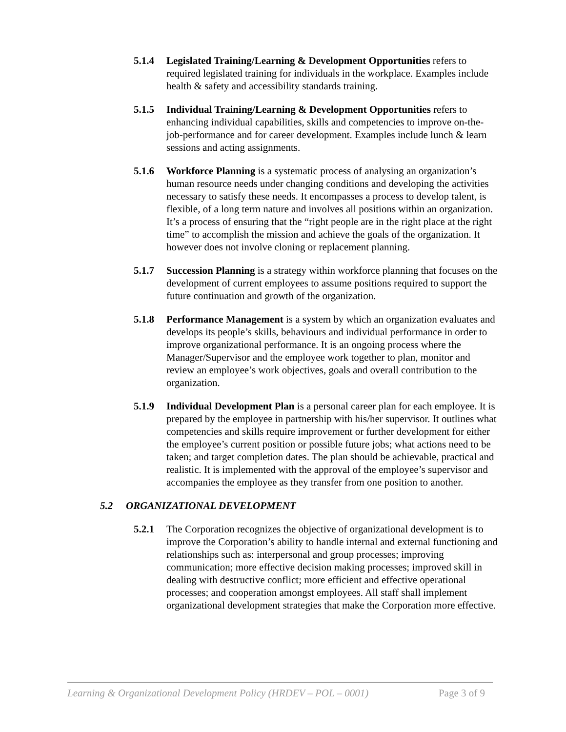5.1.4 Legislated Training/Learning & Development Opportunities refers to required legislated training for individuals in the workplace. Examples include health & safety and accessibility standards training.
5.1.5 Individual Training/Learning & Development Opportunities refers to enhancing individual capabilities, skills and competencies to improve on-the-job-performance and for career development. Examples include lunch & learn sessions and acting assignments.
5.1.6 Workforce Planning is a systematic process of analysing an organization’s human resource needs under changing conditions and developing the activities necessary to satisfy these needs. It encompasses a process to develop talent, is flexible, of a long term nature and involves all positions within an organization. It’s a process of ensuring that the “right people are in the right place at the right time” to accomplish the mission and achieve the goals of the organization. It however does not involve cloning or replacement planning.
5.1.7 Succession Planning is a strategy within workforce planning that focuses on the development of current employees to assume positions required to support the future continuation and growth of the organization.
5.1.8 Performance Management is a system by which an organization evaluates and develops its people’s skills, behaviours and individual performance in order to improve organizational performance. It is an ongoing process where the Manager/Supervisor and the employee work together to plan, monitor and review an employee’s work objectives, goals and overall contribution to the organization.
5.1.9 Individual Development Plan is a personal career plan for each employee. It is prepared by the employee in partnership with his/her supervisor. It outlines what competencies and skills require improvement or further development for either the employee’s current position or possible future jobs; what actions need to be taken; and target completion dates. The plan should be achievable, practical and realistic. It is implemented with the approval of the employee’s supervisor and accompanies the employee as they transfer from one position to another.
5.2 ORGANIZATIONAL DEVELOPMENT
5.2.1 The Corporation recognizes the objective of organizational development is to improve the Corporation’s ability to handle internal and external functioning and relationships such as: interpersonal and group processes; improving communication; more effective decision making processes; improved skill in dealing with destructive conflict; more efficient and effective operational processes; and cooperation amongst employees. All staff shall implement organizational development strategies that make the Corporation more effective.
Learning & Organizational Development Policy (HRDEV – POL – 0001) Page 3 of 9